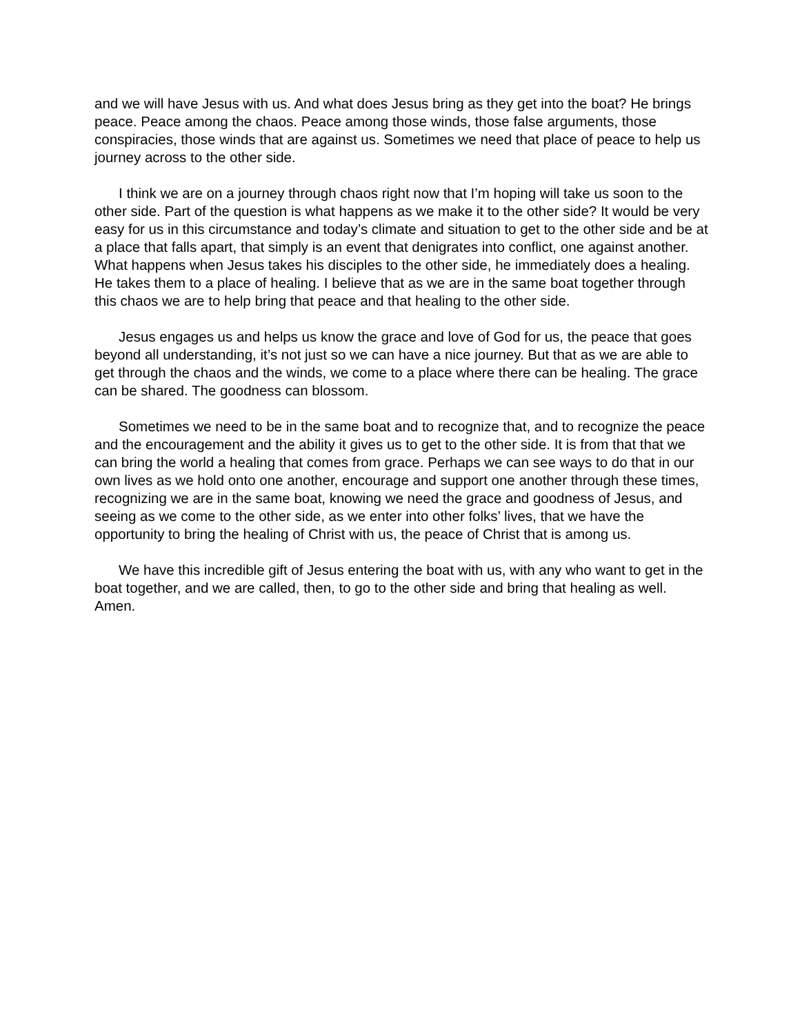and we will have Jesus with us. And what does Jesus bring as they get into the boat? He brings peace. Peace among the chaos. Peace among those winds, those false arguments, those conspiracies, those winds that are against us. Sometimes we need that place of peace to help us journey across to the other side.
I think we are on a journey through chaos right now that I’m hoping will take us soon to the other side. Part of the question is what happens as we make it to the other side? It would be very easy for us in this circumstance and today’s climate and situation to get to the other side and be at a place that falls apart, that simply is an event that denigrates into conflict, one against another. What happens when Jesus takes his disciples to the other side, he immediately does a healing. He takes them to a place of healing. I believe that as we are in the same boat together through this chaos we are to help bring that peace and that healing to the other side.
Jesus engages us and helps us know the grace and love of God for us, the peace that goes beyond all understanding, it’s not just so we can have a nice journey. But that as we are able to get through the chaos and the winds, we come to a place where there can be healing. The grace can be shared. The goodness can blossom.
Sometimes we need to be in the same boat and to recognize that, and to recognize the peace and the encouragement and the ability it gives us to get to the other side. It is from that that we can bring the world a healing that comes from grace. Perhaps we can see ways to do that in our own lives as we hold onto one another, encourage and support one another through these times, recognizing we are in the same boat, knowing we need the grace and goodness of Jesus, and seeing as we come to the other side, as we enter into other folks’ lives, that we have the opportunity to bring the healing of Christ with us, the peace of Christ that is among us.
We have this incredible gift of Jesus entering the boat with us, with any who want to get in the boat together, and we are called, then, to go to the other side and bring that healing as well. Amen.